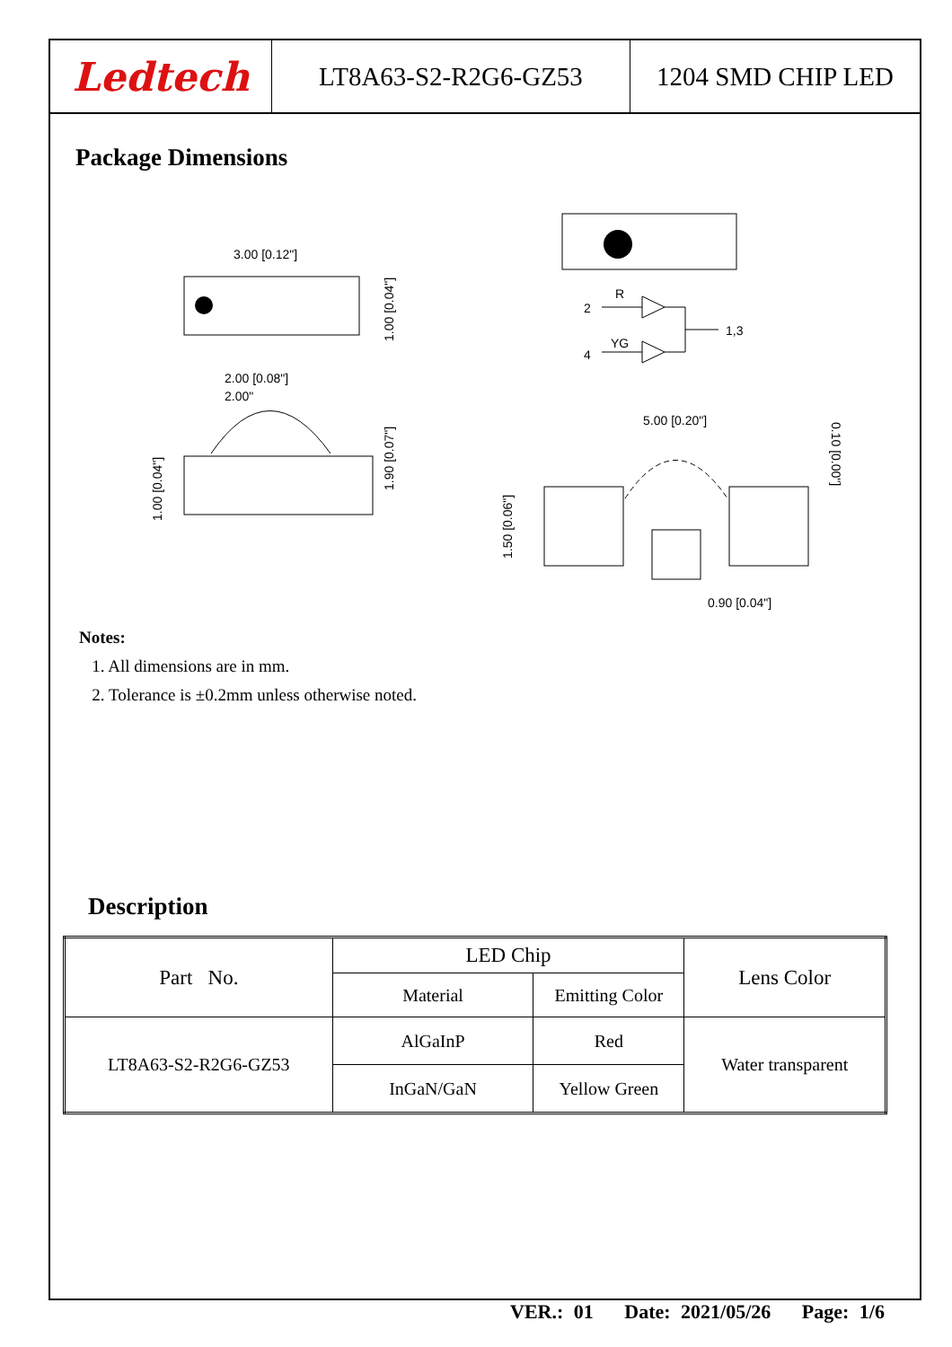Ledtech LT8A63-S2-R2G6-GZ53 1204 SMD CHIP LED
Package Dimensions
3.00 [0.12"]
2.00 [0.08"]
2.00"
1.00 [0.04"]
1.90 [0.07"]
1.00 [0.04"]
R
YG
2
4
1,3
5.00 [0.20"]
1.50 [0.06"]
0.90 [0.04"]
0.10 [0.00"]
Notes:
1. All dimensions are in mm.
2. Tolerance is ±0.2mm unless otherwise noted.
Description
| Part No. | LED Chip | | Lens Color |
| | Material | Emitting Color | |
| LT8A63-S2-R2G6-GZ53 | AlGaInP | Red | Water transparent |
| | InGaN/GaN | Yellow Green | |
VER.: 01 Date: 2021/05/26 Page: 1/6